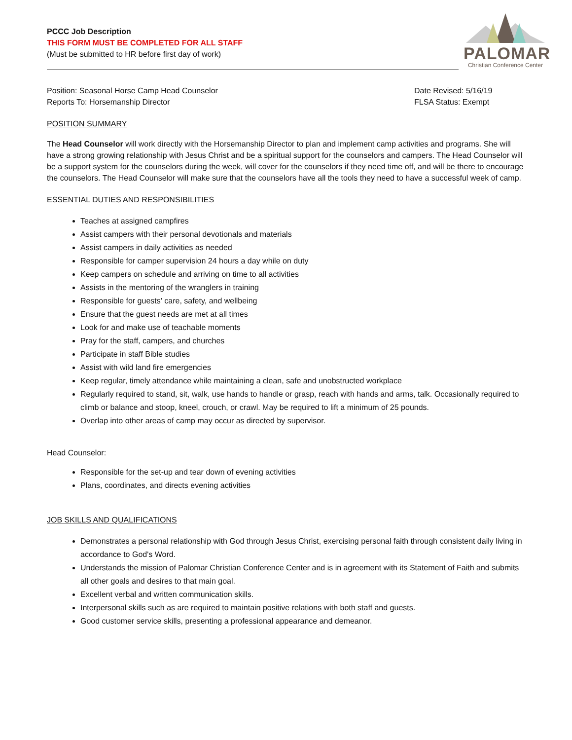PCCC Job Description
THIS FORM MUST BE COMPLETED FOR ALL STAFF
(Must be submitted to HR before first day of work)
PALOMAR
Christian Conference Center
Position: Seasonal Horse Camp Head Counselor
Reports To: Horsemanship Director
Date Revised: 5/16/19
FLSA Status: Exempt
POSITION SUMMARY
The Head Counselor will work directly with the Horsemanship Director to plan and implement camp activities and programs. She will have a strong growing relationship with Jesus Christ and be a spiritual support for the counselors and campers. The Head Counselor will be a support system for the counselors during the week, will cover for the counselors if they need time off, and will be there to encourage the counselors. The Head Counselor will make sure that the counselors have all the tools they need to have a successful week of camp.
ESSENTIAL DUTIES AND RESPONSIBILITIES
Teaches at assigned campfires
Assist campers with their personal devotionals and materials
Assist campers in daily activities as needed
Responsible for camper supervision 24 hours a day while on duty
Keep campers on schedule and arriving on time to all activities
Assists in the mentoring of the wranglers in training
Responsible for guests' care, safety, and wellbeing
Ensure that the guest needs are met at all times
Look for and make use of teachable moments
Pray for the staff, campers, and churches
Participate in staff Bible studies
Assist with wild land fire emergencies
Keep regular, timely attendance while maintaining a clean, safe and unobstructed workplace
Regularly required to stand, sit, walk, use hands to handle or grasp, reach with hands and arms, talk. Occasionally required to climb or balance and stoop, kneel, crouch, or crawl. May be required to lift a minimum of 25 pounds.
Overlap into other areas of camp may occur as directed by supervisor.
Head Counselor:
Responsible for the set-up and tear down of evening activities
Plans, coordinates, and directs evening activities
JOB SKILLS AND QUALIFICATIONS
Demonstrates a personal relationship with God through Jesus Christ, exercising personal faith through consistent daily living in accordance to God's Word.
Understands the mission of Palomar Christian Conference Center and is in agreement with its Statement of Faith and submits all other goals and desires to that main goal.
Excellent verbal and written communication skills.
Interpersonal skills such as are required to maintain positive relations with both staff and guests.
Good customer service skills, presenting a professional appearance and demeanor.